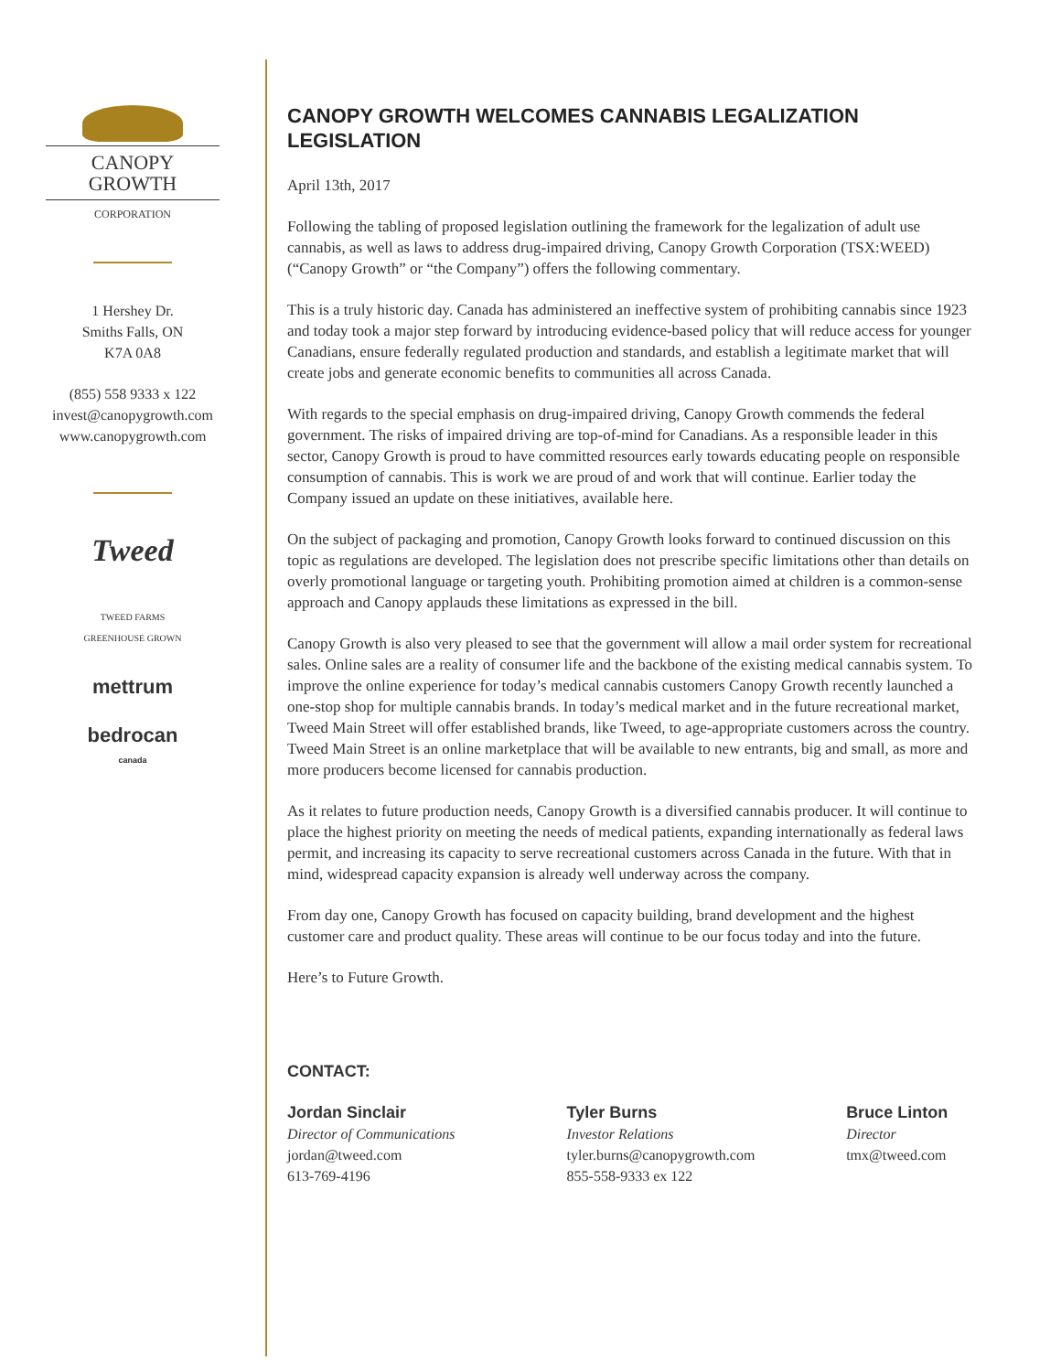CANOPY GROWTH
CORPORATION
1 Hershey Dr.
Smiths Falls, ON
K7A 0A8
(855) 558 9333 x 122
invest@canopygrowth.com
www.canopygrowth.com
Tweed
TWEED FARMS
GREENHOUSE GROWN
mettrum
bedrocan
canada
CANOPY GROWTH WELCOMES CANNABIS LEGALIZATION LEGISLATION
April 13th, 2017
Following the tabling of proposed legislation outlining the framework for the legalization of adult use cannabis, as well as laws to address drug-impaired driving, Canopy Growth Corporation (TSX:WEED) (“Canopy Growth” or “the Company”) offers the following commentary.
This is a truly historic day. Canada has administered an ineffective system of prohibiting cannabis since 1923 and today took a major step forward by introducing evidence-based policy that will reduce access for younger Canadians, ensure federally regulated production and standards, and establish a legitimate market that will create jobs and generate economic benefits to communities all across Canada.
With regards to the special emphasis on drug-impaired driving, Canopy Growth commends the federal government. The risks of impaired driving are top-of-mind for Canadians. As a responsible leader in this sector, Canopy Growth is proud to have committed resources early towards educating people on responsible consumption of cannabis. This is work we are proud of and work that will continue. Earlier today the Company issued an update on these initiatives, available here.
On the subject of packaging and promotion, Canopy Growth looks forward to continued discussion on this topic as regulations are developed. The legislation does not prescribe specific limitations other than details on overly promotional language or targeting youth. Prohibiting promotion aimed at children is a common-sense approach and Canopy applauds these limitations as expressed in the bill.
Canopy Growth is also very pleased to see that the government will allow a mail order system for recreational sales. Online sales are a reality of consumer life and the backbone of the existing medical cannabis system. To improve the online experience for today’s medical cannabis customers Canopy Growth recently launched a one-stop shop for multiple cannabis brands. In today’s medical market and in the future recreational market, Tweed Main Street will offer established brands, like Tweed, to age-appropriate customers across the country. Tweed Main Street is an online marketplace that will be available to new entrants, big and small, as more and more producers become licensed for cannabis production.
As it relates to future production needs, Canopy Growth is a diversified cannabis producer. It will continue to place the highest priority on meeting the needs of medical patients, expanding internationally as federal laws permit, and increasing its capacity to serve recreational customers across Canada in the future. With that in mind, widespread capacity expansion is already well underway across the company.
From day one, Canopy Growth has focused on capacity building, brand development and the highest customer care and product quality. These areas will continue to be our focus today and into the future.
Here’s to Future Growth.
CONTACT:
Jordan Sinclair
Director of Communications
jordan@tweed.com
613-769-4196
Tyler Burns
Investor Relations
tyler.burns@canopygrowth.com
855-558-9333 ex 122
Bruce Linton
Director
tmx@tweed.com